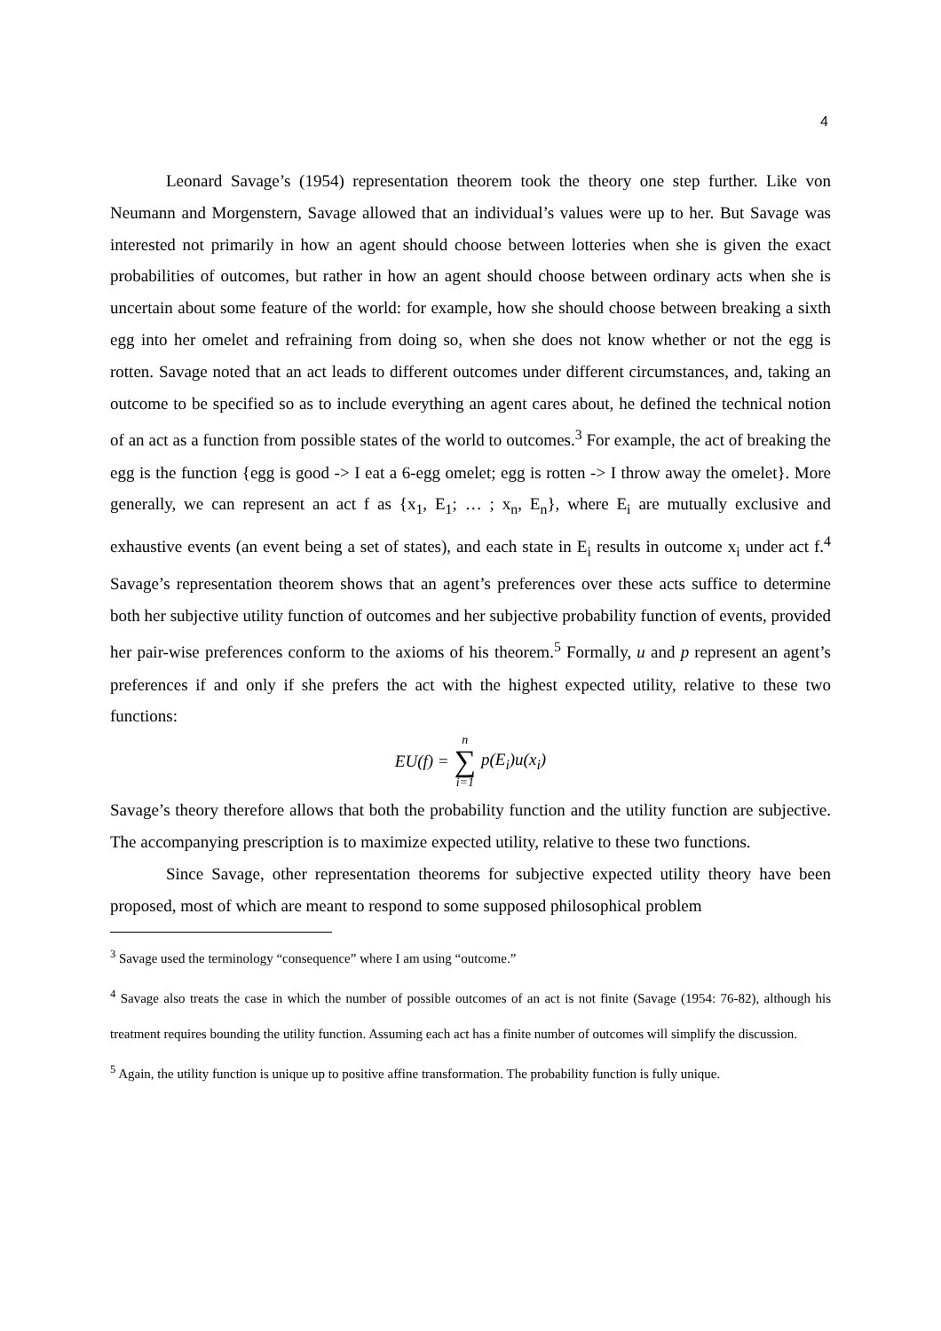4
Leonard Savage’s (1954) representation theorem took the theory one step further. Like von Neumann and Morgenstern, Savage allowed that an individual’s values were up to her. But Savage was interested not primarily in how an agent should choose between lotteries when she is given the exact probabilities of outcomes, but rather in how an agent should choose between ordinary acts when she is uncertain about some feature of the world: for example, how she should choose between breaking a sixth egg into her omelet and refraining from doing so, when she does not know whether or not the egg is rotten. Savage noted that an act leads to different outcomes under different circumstances, and, taking an outcome to be specified so as to include everything an agent cares about, he defined the technical notion of an act as a function from possible states of the world to outcomes.<sup>3</sup> For example, the act of breaking the egg is the function {egg is good -> I eat a 6-egg omelet; egg is rotten -> I throw away the omelet}. More generally, we can represent an act f as {x<sub>1</sub>, E<sub>1</sub>; … ; x<sub>n</sub>, E<sub>n</sub>}, where E<sub>i</sub> are mutually exclusive and exhaustive events (an event being a set of states), and each state in E<sub>i</sub> results in outcome x<sub>i</sub> under act f.<sup>4</sup> Savage’s representation theorem shows that an agent’s preferences over these acts suffice to determine both her subjective utility function of outcomes and her subjective probability function of events, provided her pair-wise preferences conform to the axioms of his theorem.<sup>5</sup> Formally, u and p represent an agent’s preferences if and only if she prefers the act with the highest expected utility, relative to these two functions:
| EU(f) = | n ∑ i=1 | p(E<sub>i</sub>)u(x<sub>i</sub>) |
Savage’s theory therefore allows that both the probability function and the utility function are subjective. The accompanying prescription is to maximize expected utility, relative to these two functions.
Since Savage, other representation theorems for subjective expected utility theory have been proposed, most of which are meant to respond to some supposed philosophical problem
<sup>3</sup> Savage used the terminology “consequence” where I am using “outcome.”
<sup>4</sup> Savage also treats the case in which the number of possible outcomes of an act is not finite (Savage (1954: 76-82), although his treatment requires bounding the utility function. Assuming each act has a finite number of outcomes will simplify the discussion.
<sup>5</sup> Again, the utility function is unique up to positive affine transformation. The probability function is fully unique.